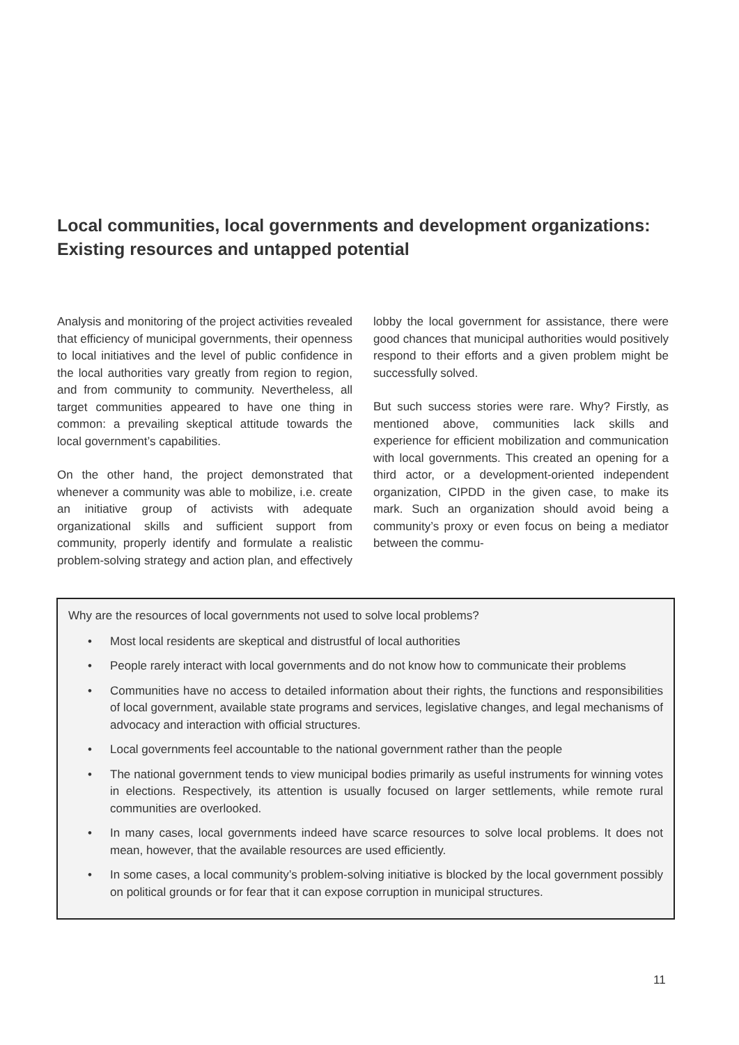Local communities, local governments and development organizations: Existing resources and untapped potential
Analysis and monitoring of the project activities revealed that efficiency of municipal governments, their openness to local initiatives and the level of public confidence in the local authorities vary greatly from region to region, and from community to community. Nevertheless, all target communities appeared to have one thing in common: a prevailing skeptical attitude towards the local government’s capabilities.
On the other hand, the project demonstrated that whenever a community was able to mobilize, i.e. create an initiative group of activists with adequate organizational skills and sufficient support from community, properly identify and formulate a realistic problem-solving strategy and action plan, and effectively lobby the local government for assistance, there were good chances that municipal authorities would positively respond to their efforts and a given problem might be successfully solved.
But such success stories were rare. Why? Firstly, as mentioned above, communities lack skills and experience for efficient mobilization and communication with local governments. This created an opening for a third actor, or a development-oriented independent organization, CIPDD in the given case, to make its mark. Such an organization should avoid being a community’s proxy or even focus on being a mediator between the commu-
Why are the resources of local governments not used to solve local problems?
• Most local residents are skeptical and distrustful of local authorities
• People rarely interact with local governments and do not know how to communicate their problems
• Communities have no access to detailed information about their rights, the functions and responsibilities of local government, available state programs and services, legislative changes, and legal mechanisms of advocacy and interaction with official structures.
• Local governments feel accountable to the national government rather than the people
• The national government tends to view municipal bodies primarily as useful instruments for winning votes in elections. Respectively, its attention is usually focused on larger settlements, while remote rural communities are overlooked.
• In many cases, local governments indeed have scarce resources to solve local problems. It does not mean, however, that the available resources are used efficiently.
• In some cases, a local community’s problem-solving initiative is blocked by the local government possibly on political grounds or for fear that it can expose corruption in municipal structures.
11